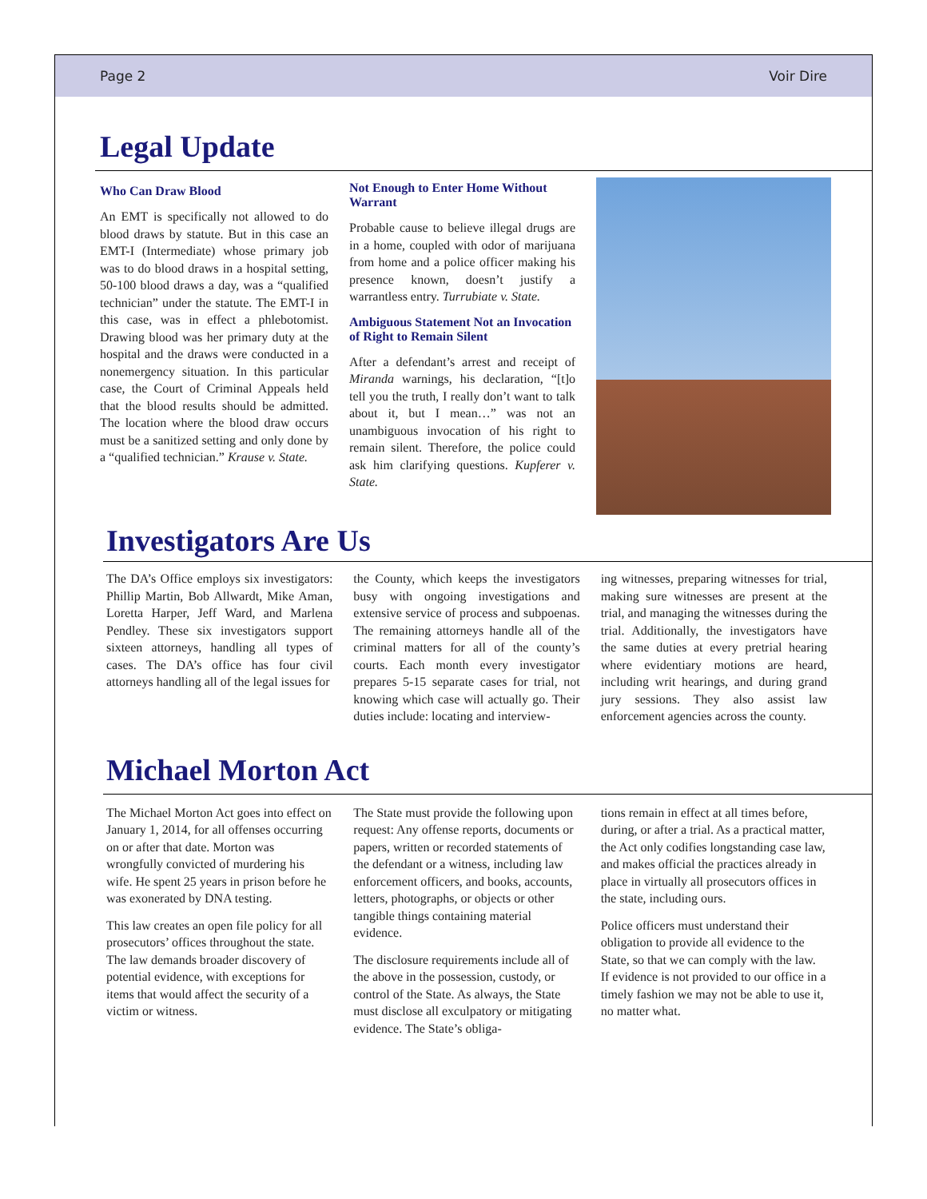Page 2 Voir Dire
Legal Update
Who Can Draw Blood
An EMT is specifically not allowed to do blood draws by statute. But in this case an EMT-I (Intermediate) whose primary job was to do blood draws in a hospital setting, 50-100 blood draws a day, was a “qualified technician” under the statute. The EMT-I in this case, was in effect a phlebotomist. Drawing blood was her primary duty at the hospital and the draws were conducted in a nonemergency situation. In this particular case, the Court of Criminal Appeals held that the blood results should be admitted. The location where the blood draw occurs must be a sanitized setting and only done by a “qualified technician.” Krause v. State.
Not Enough to Enter Home Without Warrant
Probable cause to believe illegal drugs are in a home, coupled with odor of marijuana from home and a police officer making his presence known, doesn’t justify a warrantless entry. Turrubiate v. State.
Ambiguous Statement Not an Invocation of Right to Remain Silent
After a defendant’s arrest and receipt of Miranda warnings, his declaration, “[t]o tell you the truth, I really don’t want to talk about it, but I mean…” was not an unambiguous invocation of his right to remain silent. Therefore, the police could ask him clarifying questions. Kupferer v. State.
Investigators Are Us
The DA’s Office employs six investigators: Phillip Martin, Bob Allwardt, Mike Aman, Loretta Harper, Jeff Ward, and Marlena Pendley. These six investigators support sixteen attorneys, handling all types of cases. The DA’s office has four civil attorneys handling all of the legal issues for
the County, which keeps the investigators busy with ongoing investigations and extensive service of process and subpoenas. The remaining attorneys handle all of the criminal matters for all of the county’s courts. Each month every investigator prepares 5-15 separate cases for trial, not knowing which case will actually go. Their duties include: locating and interview-
ing witnesses, preparing witnesses for trial, making sure witnesses are present at the trial, and managing the witnesses during the trial. Additionally, the investigators have the same duties at every pretrial hearing where evidentiary motions are heard, including writ hearings, and during grand jury sessions. They also assist law enforcement agencies across the county.
Michael Morton Act
The Michael Morton Act goes into effect on January 1, 2014, for all offenses occurring on or after that date. Morton was wrongfully convicted of murdering his wife. He spent 25 years in prison before he was exonerated by DNA testing.
This law creates an open file policy for all prosecutors’ offices throughout the state. The law demands broader discovery of potential evidence, with exceptions for items that would affect the security of a victim or witness.
The State must provide the following upon request: Any offense reports, documents or papers, written or recorded statements of the defendant or a witness, including law enforcement officers, and books, accounts, letters, photographs, or objects or other tangible things containing material evidence.
The disclosure requirements include all of the above in the possession, custody, or control of the State. As always, the State must disclose all exculpatory or mitigating evidence. The State’s obliga-
tions remain in effect at all times before, during, or after a trial. As a practical matter, the Act only codifies longstanding case law, and makes official the practices already in place in virtually all prosecutors offices in the state, including ours.
Police officers must understand their obligation to provide all evidence to the State, so that we can comply with the law. If evidence is not provided to our office in a timely fashion we may not be able to use it, no matter what.